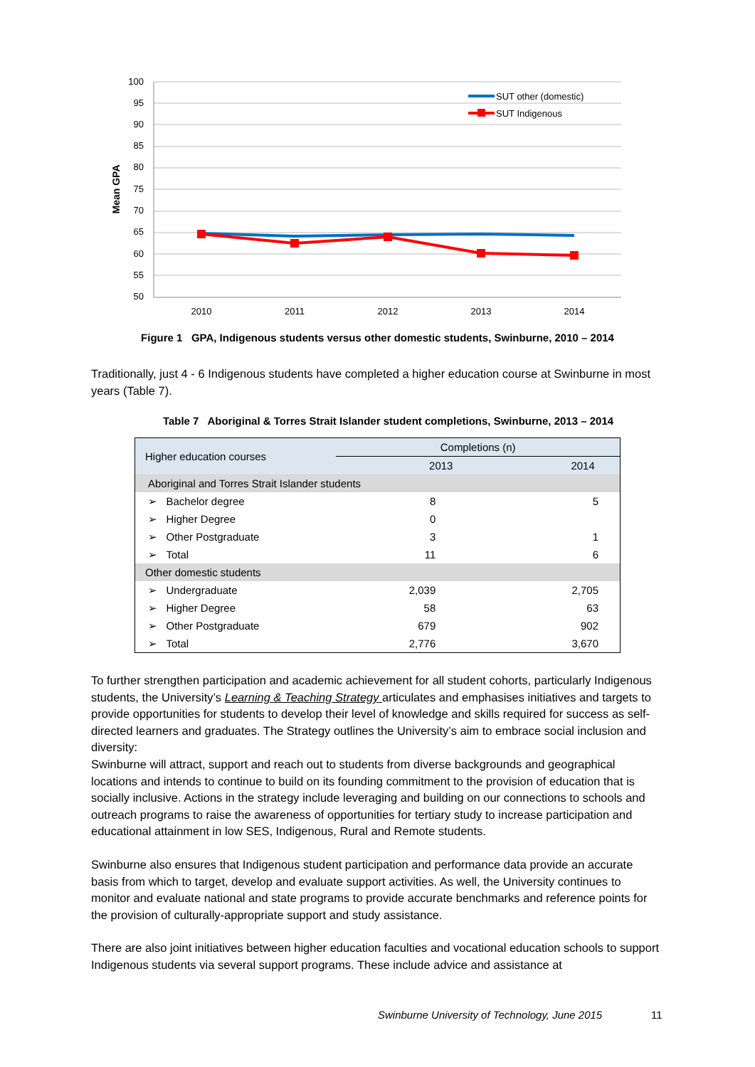100
95
90
85
80
75
70
65
60
55
50
Mean GPA
2010
2011
2012
2013
2014
SUT other (domestic)
SUT Indigenous
Figure 1 GPA, Indigenous students versus other domestic students, Swinburne, 2010 – 2014
Traditionally, just 4 - 6 Indigenous students have completed a higher education course at Swinburne in most years (Table 7).
Table 7 Aboriginal & Torres Strait Islander student completions, Swinburne, 2013 – 2014
| Higher education courses | Completions (n) | |
| --- | --- | --- |
| | 2013 | 2014 |
| Aboriginal and Torres Strait Islander students | | |
| ➢ Bachelor degree | 8 | 5 |
| ➢ Higher Degree | 0 | |
| ➢ Other Postgraduate | 3 | 1 |
| ➢ Total | 11 | 6 |
| Other domestic students | | |
| ➢ Undergraduate | 2,039 | 2,705 |
| ➢ Higher Degree | 58 | 63 |
| ➢ Other Postgraduate | 679 | 902 |
| ➢ Total | 2,776 | 3,670 |
To further strengthen participation and academic achievement for all student cohorts, particularly Indigenous students, the University’s Learning & Teaching Strategy articulates and emphasises initiatives and targets to provide opportunities for students to develop their level of knowledge and skills required for success as self-directed learners and graduates. The Strategy outlines the University’s aim to embrace social inclusion and diversity:
Swinburne will attract, support and reach out to students from diverse backgrounds and geographical locations and intends to continue to build on its founding commitment to the provision of education that is socially inclusive. Actions in the strategy include leveraging and building on our connections to schools and outreach programs to raise the awareness of opportunities for tertiary study to increase participation and educational attainment in low SES, Indigenous, Rural and Remote students.
Swinburne also ensures that Indigenous student participation and performance data provide an accurate basis from which to target, develop and evaluate support activities. As well, the University continues to monitor and evaluate national and state programs to provide accurate benchmarks and reference points for the provision of culturally-appropriate support and study assistance.
There are also joint initiatives between higher education faculties and vocational education schools to support Indigenous students via several support programs. These include advice and assistance at
Swinburne University of Technology, June 2015
11